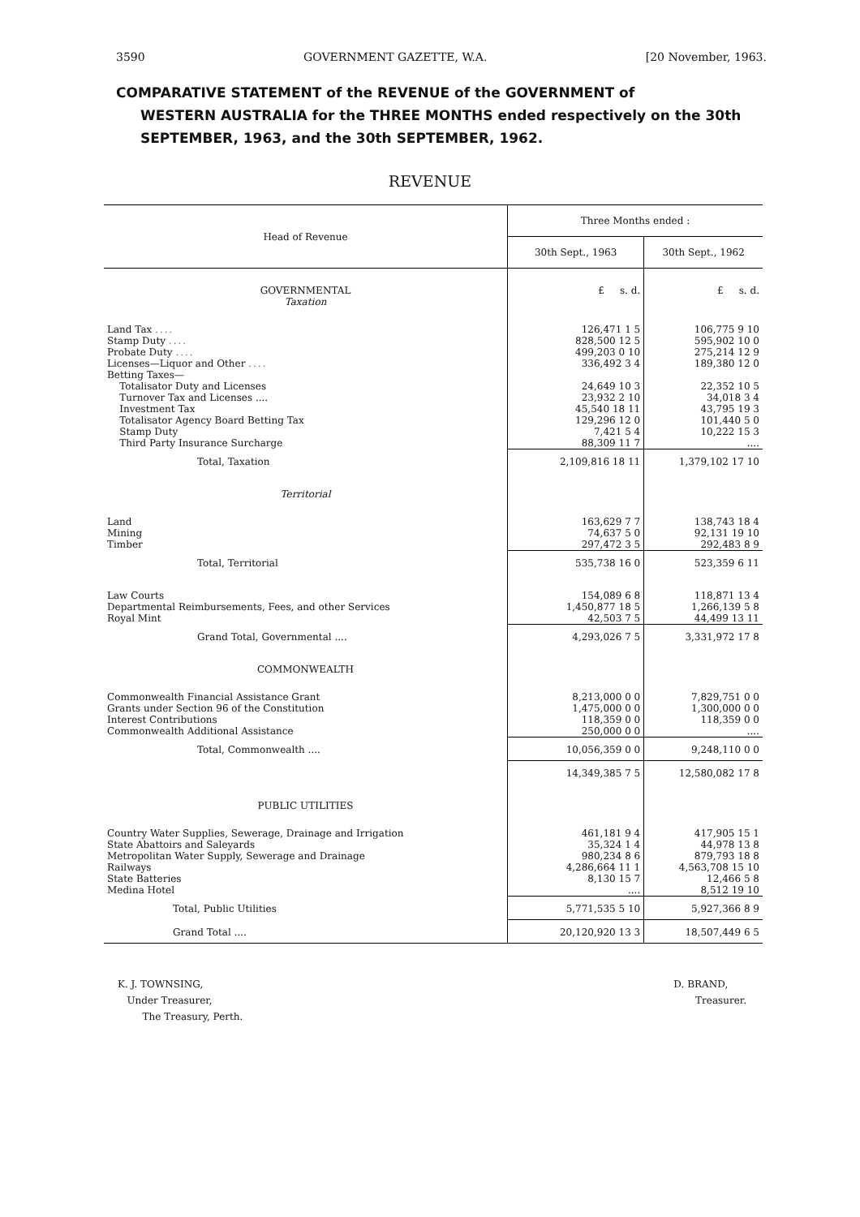3590 GOVERNMENT GAZETTE, W.A. [20 November, 1963.
COMPARATIVE STATEMENT of the REVENUE of the GOVERNMENT of
WESTERN AUSTRALIA for the THREE MONTHS ended respectively on the 30th SEPTEMBER, 1963, and the 30th SEPTEMBER, 1962.
REVENUE
| Head of Revenue | Three Months ended : | |
| --- | --- | --- |
| | 30th Sept., 1963 | 30th Sept., 1962 |
| GOVERNMENTAL | £ s. d. | £ s. d. |
| Taxation | | |
| Land Tax .... | 126,471 1 5 | 106,775 9 10 |
| Stamp Duty .... | 828,500 12 5 | 595,902 10 0 |
| Probate Duty .... | 499,203 0 10 | 275,214 12 9 |
| Licenses—Liquor and Other .... | 336,492 3 4 | 189,380 12 0 |
| Betting Taxes— | | |
| Totalisator Duty and Licenses | 24,649 10 3 | 22,352 10 5 |
| Turnover Tax and Licenses .... | 23,932 2 10 | 34,018 3 4 |
| Investment Tax | 45,540 18 11 | 43,795 19 3 |
| Totalisator Agency Board Betting Tax | 129,296 12 0 | 101,440 5 0 |
| Stamp Duty | 7,421 5 4 | 10,222 15 3 |
| Third Party Insurance Surcharge | 88,309 11 7 | .... |
| Total, Taxation | 2,109,816 18 11 | 1,379,102 17 10 |
| Territorial | | |
| Land | 163,629 7 7 | 138,743 18 4 |
| Mining | 74,637 5 0 | 92,131 19 10 |
| Timber | 297,472 3 5 | 292,483 8 9 |
| Total, Territorial | 535,738 16 0 | 523,359 6 11 |
| Law Courts | 154,089 6 8 | 118,871 13 4 |
| Departmental Reimbursements, Fees, and other Services | 1,450,877 18 5 | 1,266,139 5 8 |
| Royal Mint | 42,503 7 5 | 44,499 13 11 |
| Grand Total, Governmental .... | 4,293,026 7 5 | 3,331,972 17 8 |
| COMMONWEALTH | | |
| Commonwealth Financial Assistance Grant | 8,213,000 0 0 | 7,829,751 0 0 |
| Grants under Section 96 of the Constitution | 1,475,000 0 0 | 1,300,000 0 0 |
| Interest Contributions | 118,359 0 0 | 118,359 0 0 |
| Commonwealth Additional Assistance | 250,000 0 0 | .... |
| Total, Commonwealth .... | 10,056,359 0 0 | 9,248,110 0 0 |
| | 14,349,385 7 5 | 12,580,082 17 8 |
| PUBLIC UTILITIES | | |
| Country Water Supplies, Sewerage, Drainage and Irrigation | 461,181 9 4 | 417,905 15 1 |
| State Abattoirs and Saleyards | 35,324 1 4 | 44,978 13 8 |
| Metropolitan Water Supply, Sewerage and Drainage | 980,234 8 6 | 879,793 18 8 |
| Railways | 4,286,664 11 1 | 4,563,708 15 10 |
| State Batteries | 8,130 15 7 | 12,466 5 8 |
| Medina Hotel | .... | 8,512 19 10 |
| Total, Public Utilities | 5,771,535 5 10 | 5,927,366 8 9 |
| Grand Total .... | 20,120,920 13 3 | 18,507,449 6 5 |
K. J. TOWNSING,
Under Treasurer,
The Treasury, Perth.
D. BRAND,
Treasurer.